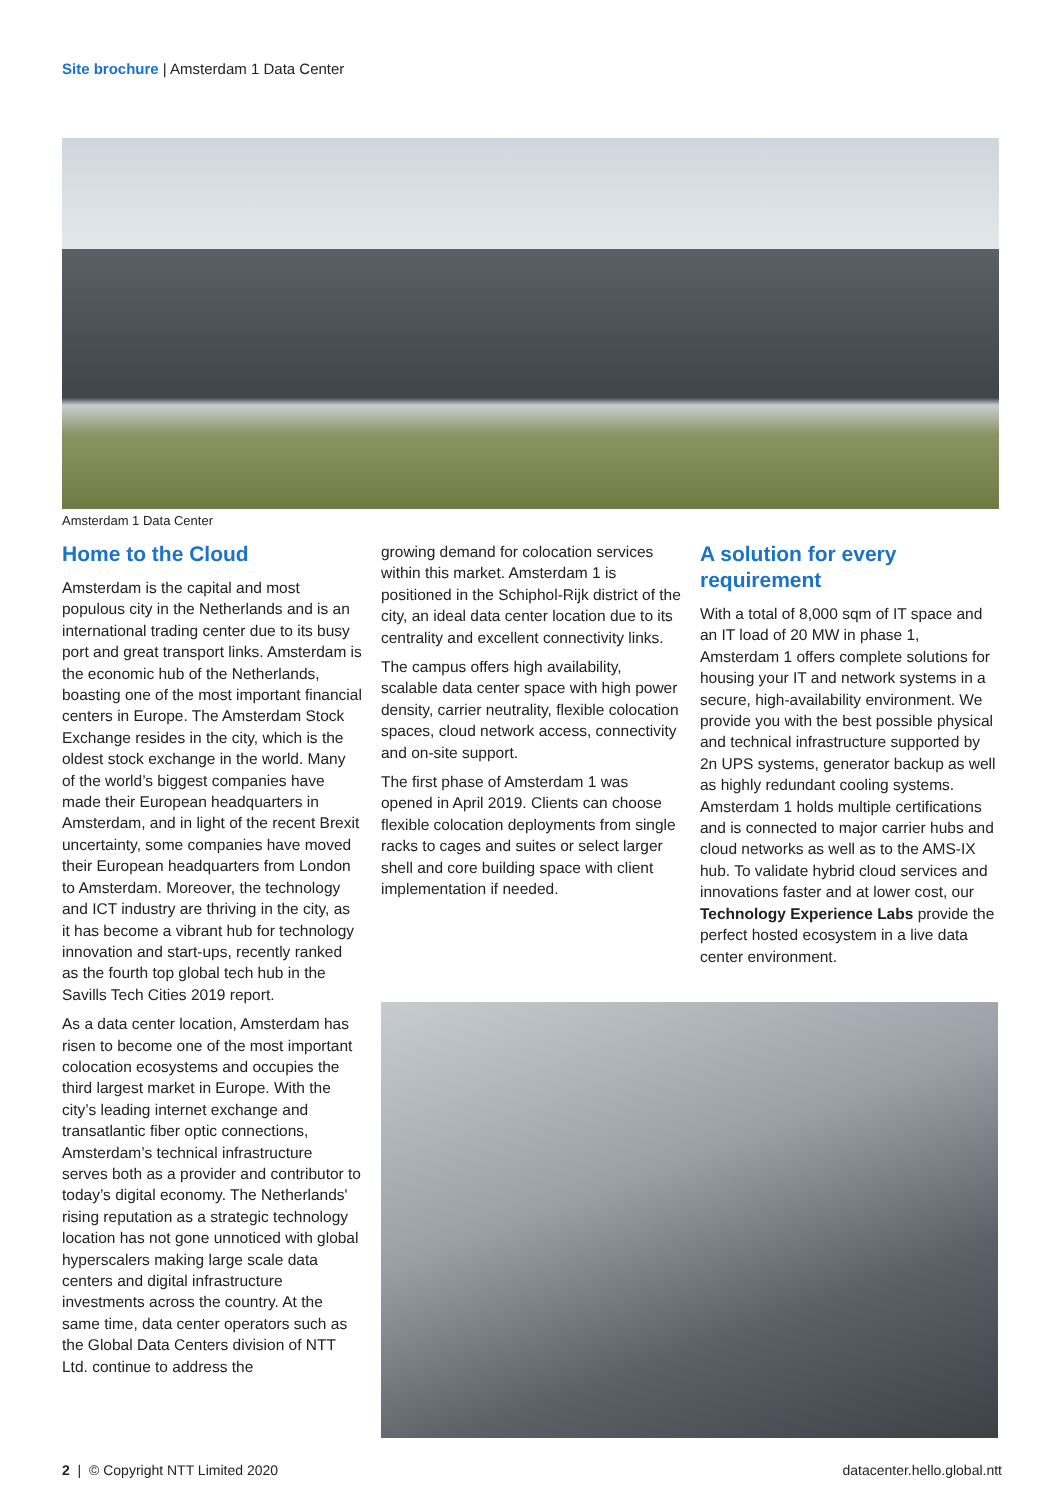Site brochure | Amsterdam 1 Data Center
Amsterdam 1 Data Center
Home to the Cloud
Amsterdam is the capital and most populous city in the Netherlands and is an international trading center due to its busy port and great transport links. Amsterdam is the economic hub of the Netherlands, boasting one of the most important financial centers in Europe. The Amsterdam Stock Exchange resides in the city, which is the oldest stock exchange in the world. Many of the world’s biggest companies have made their European headquarters in Amsterdam, and in light of the recent Brexit uncertainty, some companies have moved their European headquarters from London to Amsterdam. Moreover, the technology and ICT industry are thriving in the city, as it has become a vibrant hub for technology innovation and start-ups, recently ranked as the fourth top global tech hub in the Savills Tech Cities 2019 report.
As a data center location, Amsterdam has risen to become one of the most important colocation ecosystems and occupies the third largest market in Europe. With the city’s leading internet exchange and transatlantic fiber optic connections, Amsterdam’s technical infrastructure serves both as a provider and contributor to today’s digital economy. The Netherlands' rising reputation as a strategic technology location has not gone unnoticed with global hyperscalers making large scale data centers and digital infrastructure investments across the country. At the same time, data center operators such as the Global Data Centers division of NTT Ltd. continue to address the
growing demand for colocation services within this market. Amsterdam 1 is positioned in the Schiphol-Rijk district of the city, an ideal data center location due to its centrality and excellent connectivity links.
The campus offers high availability, scalable data center space with high power density, carrier neutrality, flexible colocation spaces, cloud network access, connectivity and on-site support.
The first phase of Amsterdam 1 was opened in April 2019. Clients can choose flexible colocation deployments from single racks to cages and suites or select larger shell and core building space with client implementation if needed.
A solution for every requirement
With a total of 8,000 sqm of IT space and an IT load of 20 MW in phase 1, Amsterdam 1 offers complete solutions for housing your IT and network systems in a secure, high-availability environment. We provide you with the best possible physical and technical infrastructure supported by 2n UPS systems, generator backup as well as highly redundant cooling systems. Amsterdam 1 holds multiple certifications and is connected to major carrier hubs and cloud networks as well as to the AMS-IX hub. To validate hybrid cloud services and innovations faster and at lower cost, our Technology Experience Labs provide the perfect hosted ecosystem in a live data center environment.
2 | © Copyright NTT Limited 2020
datacenter.hello.global.ntt